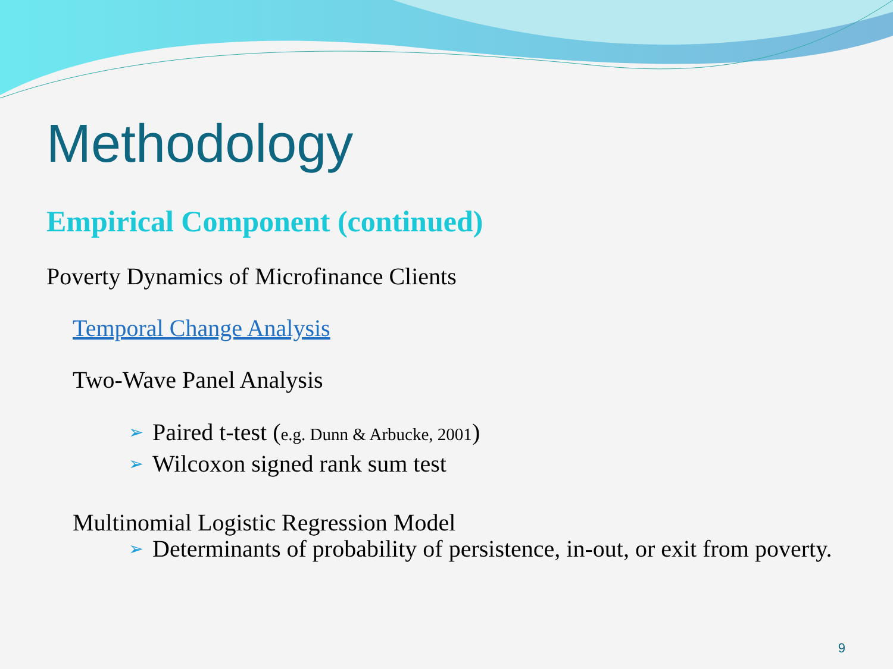Methodology
Empirical Component (continued)
Poverty Dynamics of Microfinance Clients
Temporal Change Analysis
Two-Wave Panel Analysis
➢ Paired t-test (e.g. Dunn & Arbucke, 2001)
➢ Wilcoxon signed rank sum test
Multinomial Logistic Regression Model
➢ Determinants of probability of persistence, in-out, or exit from poverty.
9